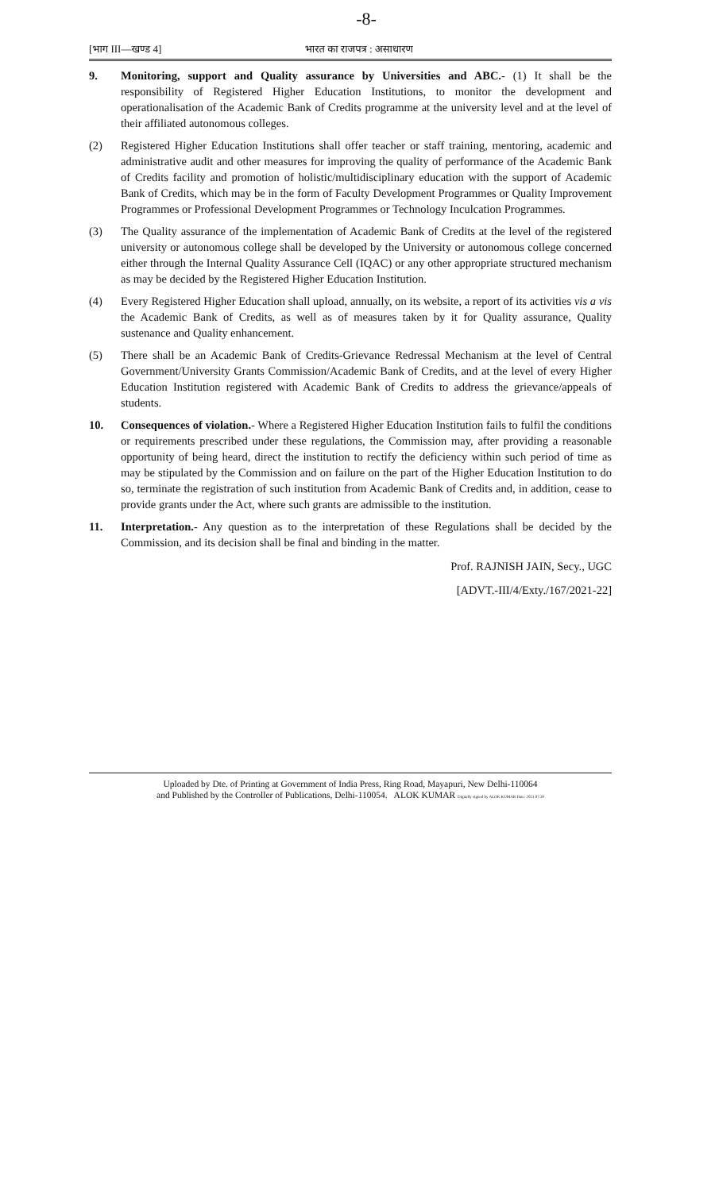-8-
[भाग III—खण्ड 4] भारत का राजपत्र : असाधारण
9. Monitoring, support and Quality assurance by Universities and ABC.- (1) It shall be the responsibility of Registered Higher Education Institutions, to monitor the development and operationalisation of the Academic Bank of Credits programme at the university level and at the level of their affiliated autonomous colleges.
(2) Registered Higher Education Institutions shall offer teacher or staff training, mentoring, academic and administrative audit and other measures for improving the quality of performance of the Academic Bank of Credits facility and promotion of holistic/multidisciplinary education with the support of Academic Bank of Credits, which may be in the form of Faculty Development Programmes or Quality Improvement Programmes or Professional Development Programmes or Technology Inculcation Programmes.
(3) The Quality assurance of the implementation of Academic Bank of Credits at the level of the registered university or autonomous college shall be developed by the University or autonomous college concerned either through the Internal Quality Assurance Cell (IQAC) or any other appropriate structured mechanism as may be decided by the Registered Higher Education Institution.
(4) Every Registered Higher Education shall upload, annually, on its website, a report of its activities vis a vis the Academic Bank of Credits, as well as of measures taken by it for Quality assurance, Quality sustenance and Quality enhancement.
(5) There shall be an Academic Bank of Credits-Grievance Redressal Mechanism at the level of Central Government/University Grants Commission/Academic Bank of Credits, and at the level of every Higher Education Institution registered with Academic Bank of Credits to address the grievance/appeals of students.
10. Consequences of violation.- Where a Registered Higher Education Institution fails to fulfil the conditions or requirements prescribed under these regulations, the Commission may, after providing a reasonable opportunity of being heard, direct the institution to rectify the deficiency within such period of time as may be stipulated by the Commission and on failure on the part of the Higher Education Institution to do so, terminate the registration of such institution from Academic Bank of Credits and, in addition, cease to provide grants under the Act, where such grants are admissible to the institution.
11. Interpretation.- Any question as to the interpretation of these Regulations shall be decided by the Commission, and its decision shall be final and binding in the matter.
Prof. RAJNISH JAIN, Secy., UGC
[ADVT.-III/4/Exty./167/2021-22]
Uploaded by Dte. of Printing at Government of India Press, Ring Road, Mayapuri, New Delhi-110064
and Published by the Controller of Publications, Delhi-110054. ALOK KUMAR Digitally signed by ALOK KUMAR Date: 2021.07.30